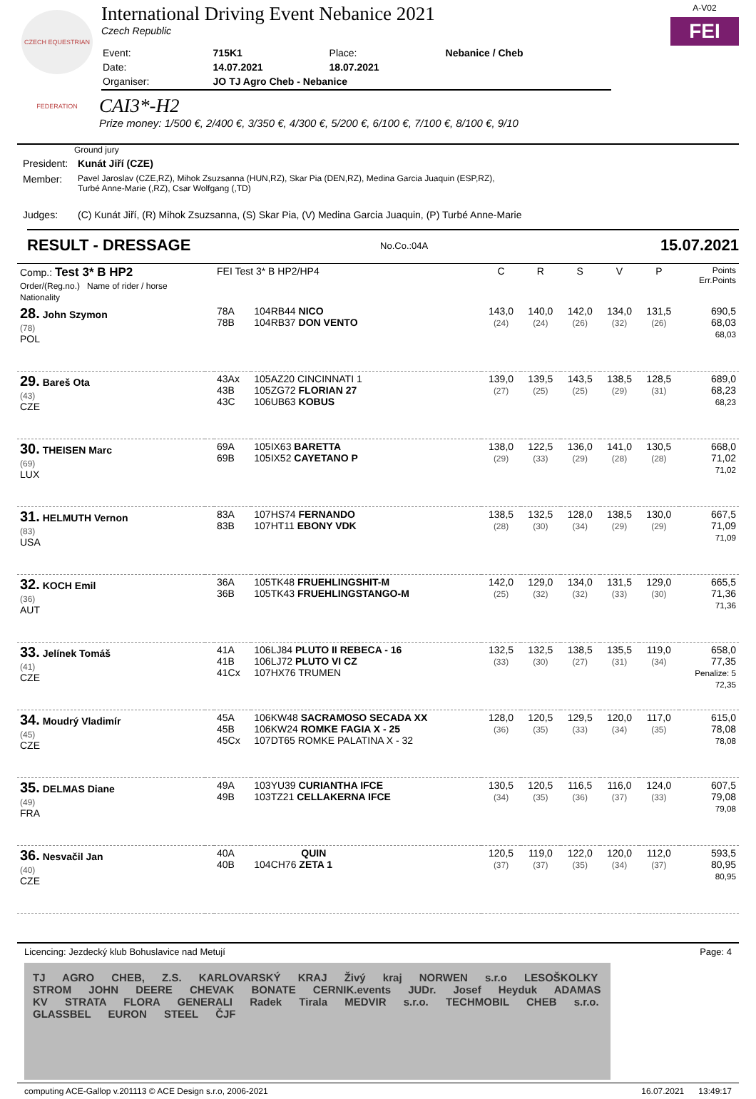CZECH EQUESTRIAN FEDERATION
International Driving Event Nebanice 2021
Czech Republic
| Event: | 715K1 | Place: | Nebanice / Cheb |
| Date: | 14.07.2021 | 18.07.2021 | |
| Organiser: | JO TJ Agro Cheb - Nebanice | | |
A-V02
FEI
CAI3*-H2
Prize money: 1/500 €, 2/400 €, 3/350 €, 4/300 €, 5/200 €, 6/100 €, 7/100 €, 8/100 €, 9/10
Ground jury
| President: | Kunát Jiří (CZE) |
| Member: | Pavel Jaroslav (CZE,RZ), Mihok Zsuzsanna (HUN,RZ), Skar Pia (DEN,RZ), Medina Garcia Juaquin (ESP,RZ), Turbé Anne-Marie (,RZ), Csar Wolfgang (,TD) |
| Judges: | (C) Kunát Jiří, (R) Mihok Zsuzsanna, (S) Skar Pia, (V) Medina Garcia Juaquin, (P) Turbé Anne-Marie |
RESULT - DRESSAGE No.Co.:04A 15.07.2021
| Comp.: Test 3* B HP2 Order/(Reg.no.) Name of rider / horse Nationality | | FEI Test 3* B HP2/HP4 | | C | R | S | V | P | Points Err.Points |
| --- | --- | --- | --- | --- | --- | --- | --- | --- | --- |
| 28. John Szymon (78) POL | | 78A 78B | 104RB44 NICO 104RB37 DON VENTO | 143,0 (24) | 140,0 (24) | 142,0 (26) | 134,0 (32) | 131,5 (26) | 690,5 68,03 68,03 |
| 29. Bareš Ota (43) CZE | | 43Ax 43B 43C | 105AZ20 CINCINNATI 1 105ZG72 FLORIAN 27 106UB63 KOBUS | 139,0 (27) | 139,5 (25) | 143,5 (25) | 138,5 (29) | 128,5 (31) | 689,0 68,23 68,23 |
| 30. THEISEN Marc (69) LUX | | 69A 69B | 105IX63 BARETTA 105IX52 CAYETANO P | 138,0 (29) | 122,5 (33) | 136,0 (29) | 141,0 (28) | 130,5 (28) | 668,0 71,02 71,02 |
| 31. HELMUTH Vernon (83) USA | | 83A 83B | 107HS74 FERNANDO 107HT11 EBONY VDK | 138,5 (28) | 132,5 (30) | 128,0 (34) | 138,5 (29) | 130,0 (29) | 667,5 71,09 71,09 |
| 32. KOCH Emil (36) AUT | | 36A 36B | 105TK48 FRUEHLINGSHIT-M 105TK43 FRUEHLINGSTANGO-M | 142,0 (25) | 129,0 (32) | 134,0 (32) | 131,5 (33) | 129,0 (30) | 665,5 71,36 71,36 |
| 33. Jelínek Tomáš (41) CZE | | 41A 41B 41Cx | 106LJ84 PLUTO II REBECA - 16 106LJ72 PLUTO VI CZ 107HX76 TRUMEN | 132,5 (33) | 132,5 (30) | 138,5 (27) | 135,5 (31) | 119,0 (34) | 658,0 77,35 Penalize: 5 72,35 |
| 34. Moudrý Vladimír (45) CZE | | 45A 45B 45Cx | 106KW48 SACRAMOSO SECADA XX 106KW24 ROMKE FAGIA X - 25 107DT65 ROMKE PALATINA X - 32 | 128,0 (36) | 120,5 (35) | 129,5 (33) | 120,0 (34) | 117,0 (35) | 615,0 78,08 78,08 |
| 35. DELMAS Diane (49) FRA | | 49A 49B | 103YU39 CURIANTHA IFCE 103TZ21 CELLAKERNA IFCE | 130,5 (34) | 120,5 (35) | 116,5 (36) | 116,0 (37) | 124,0 (33) | 607,5 79,08 79,08 |
| 36. Nesvačil Jan (40) CZE | | 40A 40B | QUIN 104CH76 ZETA 1 | 120,5 (37) | 119,0 (37) | 122,0 (35) | 120,0 (34) | 112,0 (37) | 593,5 80,95 80,95 |
Licencing: Jezdecký klub Bohuslavice nad Metují Page: 4
TJ AGRO CHEB, Z.S. KARLOVARSKÝ KRAJ Živý kraj NORWEN s.r.o LESOŠKOLKY STROM JOHN DEERE CHEVAK BONATE CERNIK.events JUDr. Josef Heyduk ADAMAS KV STRATA FLORA GENERALI Radek Tirala MEDVIR s.r.o. TECHMOBIL CHEB s.r.o. GLASSBEL EURON STEEL ČJF
computing ACE-Gallop v.201113 © ACE Design s.r.o, 2006-2021 16.07.2021 13:49:17